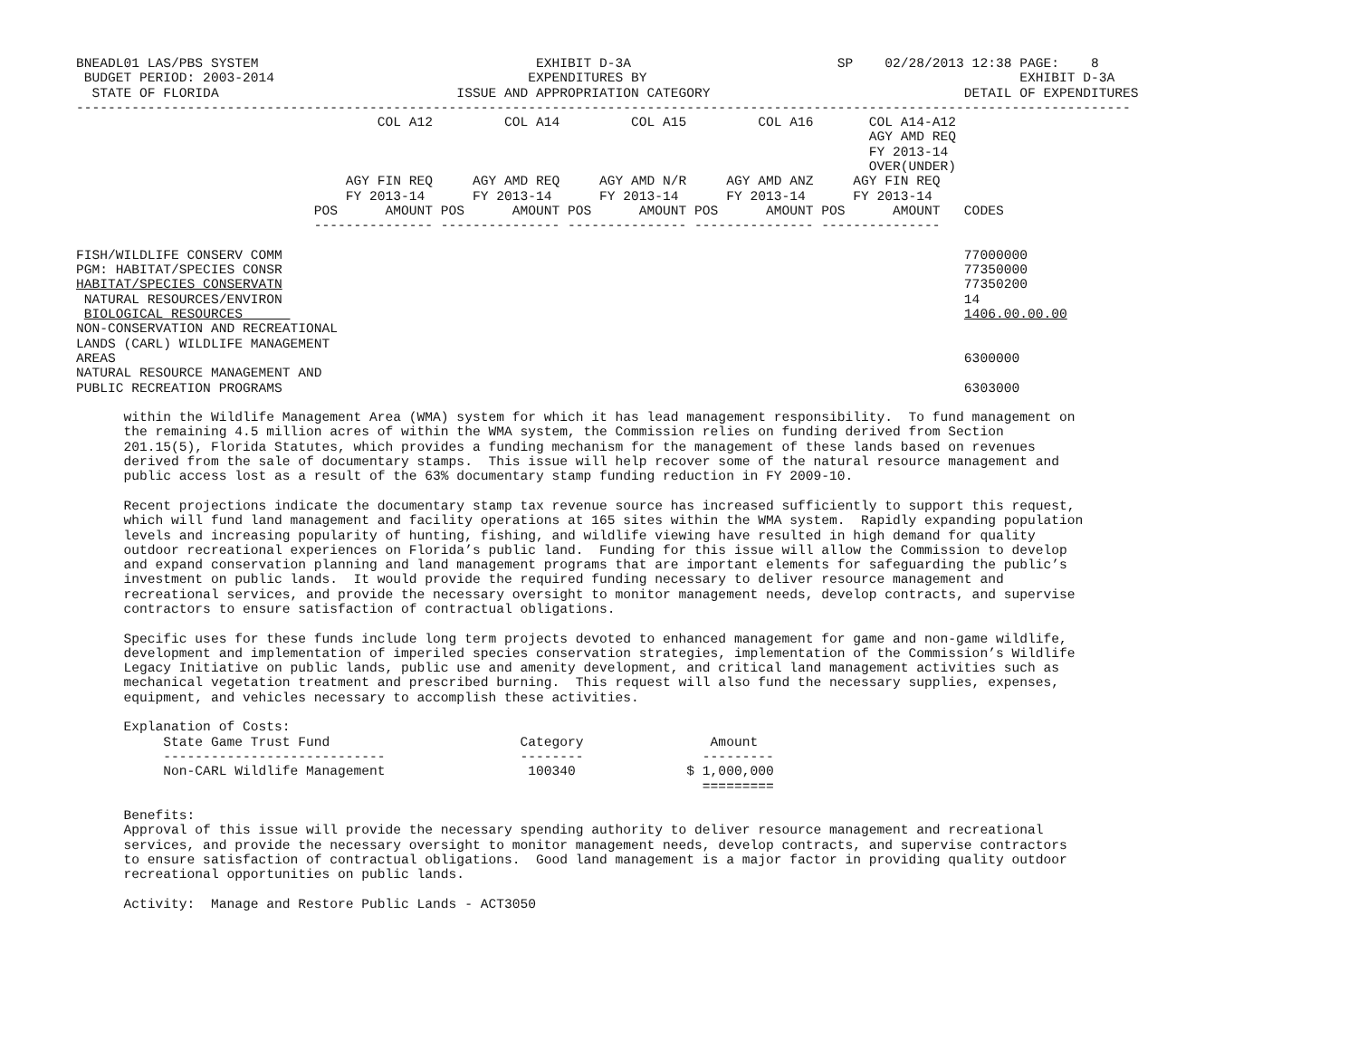BNEADL01 LAS/PBS SYSTEM                                   EXHIBIT D-3A                          SP    02/28/2013 12:38 PAGE:    8
 BUDGET PERIOD: 2003-2014                                EXPENDITURES BY                                               EXHIBIT D-3A
  STATE OF FLORIDA                              ISSUE AND APPROPRIATION CATEGORY                                DETAIL OF EXPENDITURES
-------------------------------------------------------------------------------------------------------------------------------------
                                      COL A12         COL A14         COL A15         COL A16       COL A14-A12
                                                                                                    AGY AMD REQ
                                                                                                    FY 2013-14
                                                                                                    OVER(UNDER)
                                  AGY FIN REQ     AGY AMD REQ     AGY AMD N/R     AGY AMD ANZ     AGY FIN REQ
                                  FY 2013-14      FY 2013-14      FY 2013-14      FY 2013-14      FY 2013-14
                              POS      AMOUNT POS      AMOUNT POS      AMOUNT POS      AMOUNT POS      AMOUNT   CODES
                              --------------- --------------- --------------- --------------- ---------------

FISH/WILDLIFE CONSERV COMM                                                                                      77000000
PGM: HABITAT/SPECIES CONSR                                                                                      77350000
HABITAT/SPECIES CONSERVATN                                                                                      77350200
 NATURAL RESOURCES/ENVIRON                                                                                      14
 BIOLOGICAL RESOURCES                                                                                           1406.00.00.00
NON-CONSERVATION AND RECREATIONAL
LANDS (CARL) WILDLIFE MANAGEMENT
AREAS                                                                                                           6300000
NATURAL RESOURCE MANAGEMENT AND
PUBLIC RECREATION PROGRAMS                                                                                      6303000

      within the Wildlife Management Area (WMA) system for which it has lead management responsibility.  To fund management on
      the remaining 4.5 million acres of within the WMA system, the Commission relies on funding derived from Section
      201.15(5), Florida Statutes, which provides a funding mechanism for the management of these lands based on revenues
      derived from the sale of documentary stamps.  This issue will help recover some of the natural resource management and
      public access lost as a result of the 63% documentary stamp funding reduction in FY 2009-10.

      Recent projections indicate the documentary stamp tax revenue source has increased sufficiently to support this request,
      which will fund land management and facility operations at 165 sites within the WMA system.  Rapidly expanding population
      levels and increasing popularity of hunting, fishing, and wildlife viewing have resulted in high demand for quality
      outdoor recreational experiences on Florida’s public land.  Funding for this issue will allow the Commission to develop
      and expand conservation planning and land management programs that are important elements for safeguarding the public’s
      investment on public lands.  It would provide the required funding necessary to deliver resource management and
      recreational services, and provide the necessary oversight to monitor management needs, develop contracts, and supervise
      contractors to ensure satisfaction of contractual obligations.

      Specific uses for these funds include long term projects devoted to enhanced management for game and non-game wildlife,
      development and implementation of imperiled species conservation strategies, implementation of the Commission’s Wildlife
      Legacy Initiative on public lands, public use and amenity development, and critical land management activities such as
      mechanical vegetation treatment and prescribed burning.  This request will also fund the necessary supplies, expenses,
      equipment, and vehicles necessary to accomplish these activities.

      Explanation of Costs:
           State Game Trust Fund                        Category                Amount
           ----------------------------                 --------               ---------
           Non-CARL Wildlife Management                  100340              $ 1,000,000
                                                                               =========

      Benefits:
      Approval of this issue will provide the necessary spending authority to deliver resource management and recreational
      services, and provide the necessary oversight to monitor management needs, develop contracts, and supervise contractors
      to ensure satisfaction of contractual obligations.  Good land management is a major factor in providing quality outdoor
      recreational opportunities on public lands.

      Activity:  Manage and Restore Public Lands - ACT3050